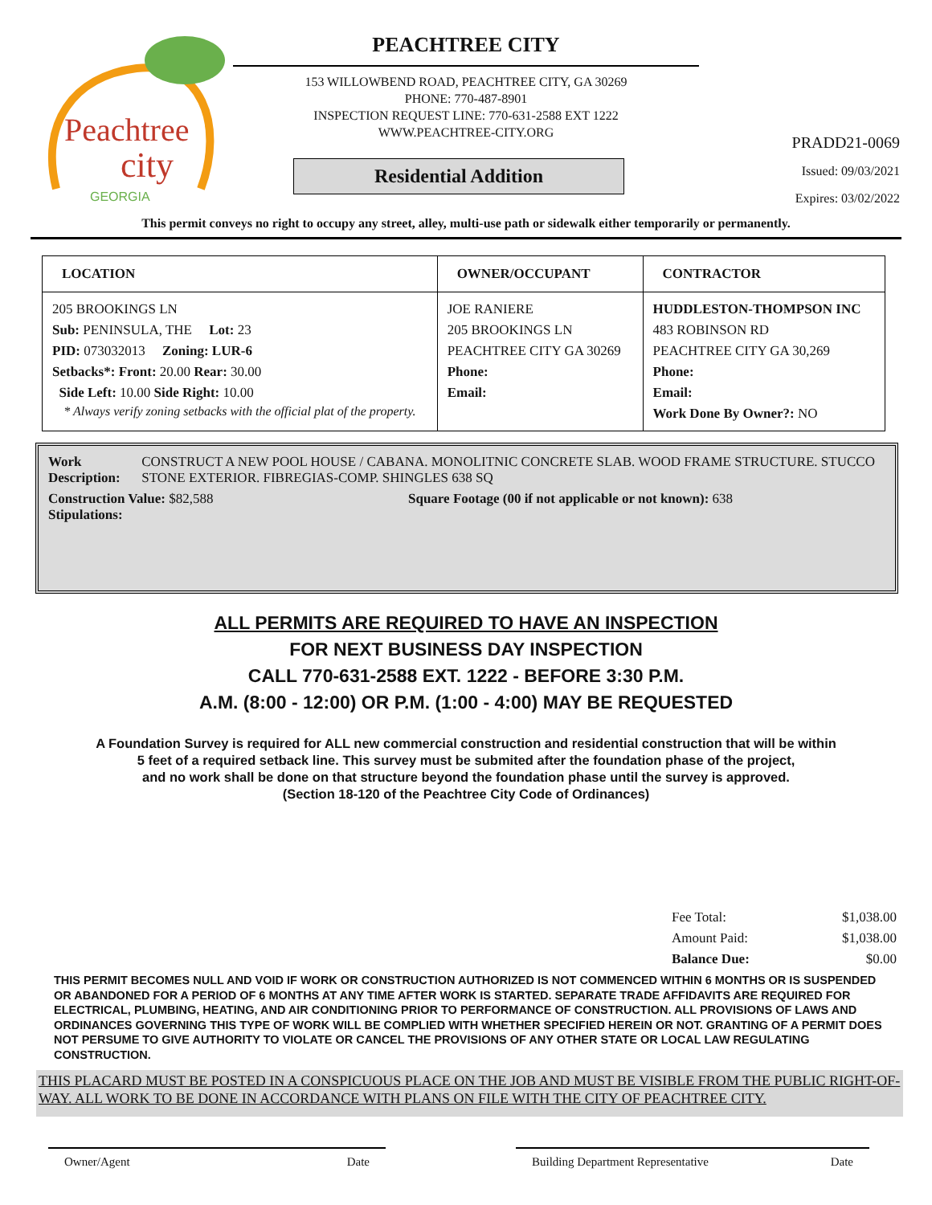Peachtree
city
GEORGIA
PEACHTREE CITY
153 WILLOWBEND ROAD, PEACHTREE CITY, GA 30269
PHONE: 770-487-8901
INSPECTION REQUEST LINE: 770-631-2588 EXT 1222
WWW.PEACHTREE-CITY.ORG
Residential Addition
PRADD21-0069
Issued: 09/03/2021
Expires: 03/02/2022
This permit conveys no right to occupy any street, alley, multi-use path or sidewalk either temporarily or permanently.
| LOCATION | OWNER/OCCUPANT | CONTRACTOR |
| --- | --- | --- |
| 205 BROOKINGS LN Sub: PENINSULA, THE Lot: 23 PID: 073032013 Zoning: LUR-6 Setbacks*: Front: 20.00 Rear: 30.00 Side Left: 10.00 Side Right: 10.00 * Always verify zoning setbacks with the official plat of the property. | JOE RANIERE 205 BROOKINGS LN PEACHTREE CITY GA 30269 Phone: Email: | HUDDLESTON-THOMPSON INC 483 ROBINSON RD PEACHTREE CITY GA 30,269 Phone: Email: Work Done By Owner?: NO |
Work Description: CONSTRUCT A NEW POOL HOUSE / CABANA. MONOLITNIC CONCRETE SLAB. WOOD FRAME STRUCTURE. STUCCO STONE EXTERIOR. FIBREGIAS-COMP. SHINGLES 638 SQ
Construction Value: $82,588 Square Footage (00 if not applicable or not known): 638
Stipulations:
ALL PERMITS ARE REQUIRED TO HAVE AN INSPECTION
FOR NEXT BUSINESS DAY INSPECTION
CALL 770-631-2588 EXT. 1222 - BEFORE 3:30 P.M.
A.M. (8:00 - 12:00) OR P.M. (1:00 - 4:00) MAY BE REQUESTED
A Foundation Survey is required for ALL new commercial construction and residential construction that will be within
5 feet of a required setback line. This survey must be submited after the foundation phase of the project,
and no work shall be done on that structure beyond the foundation phase until the survey is approved.
(Section 18-120 of the Peachtree City Code of Ordinances)
Fee Total: $1,038.00
Amount Paid: $1,038.00
Balance Due: $0.00
THIS PERMIT BECOMES NULL AND VOID IF WORK OR CONSTRUCTION AUTHORIZED IS NOT COMMENCED WITHIN 6 MONTHS OR IS SUSPENDED OR ABANDONED FOR A PERIOD OF 6 MONTHS AT ANY TIME AFTER WORK IS STARTED. SEPARATE TRADE AFFIDAVITS ARE REQUIRED FOR ELECTRICAL, PLUMBING, HEATING, AND AIR CONDITIONING PRIOR TO PERFORMANCE OF CONSTRUCTION. ALL PROVISIONS OF LAWS AND ORDINANCES GOVERNING THIS TYPE OF WORK WILL BE COMPLIED WITH WHETHER SPECIFIED HEREIN OR NOT. GRANTING OF A PERMIT DOES NOT PERSUME TO GIVE AUTHORITY TO VIOLATE OR CANCEL THE PROVISIONS OF ANY OTHER STATE OR LOCAL LAW REGULATING CONSTRUCTION.
THIS PLACARD MUST BE POSTED IN A CONSPICUOUS PLACE ON THE JOB AND MUST BE VISIBLE FROM THE PUBLIC RIGHT-OF-WAY. ALL WORK TO BE DONE IN ACCORDANCE WITH PLANS ON FILE WITH THE CITY OF PEACHTREE CITY.
Owner/Agent Date Building Department Representative Date